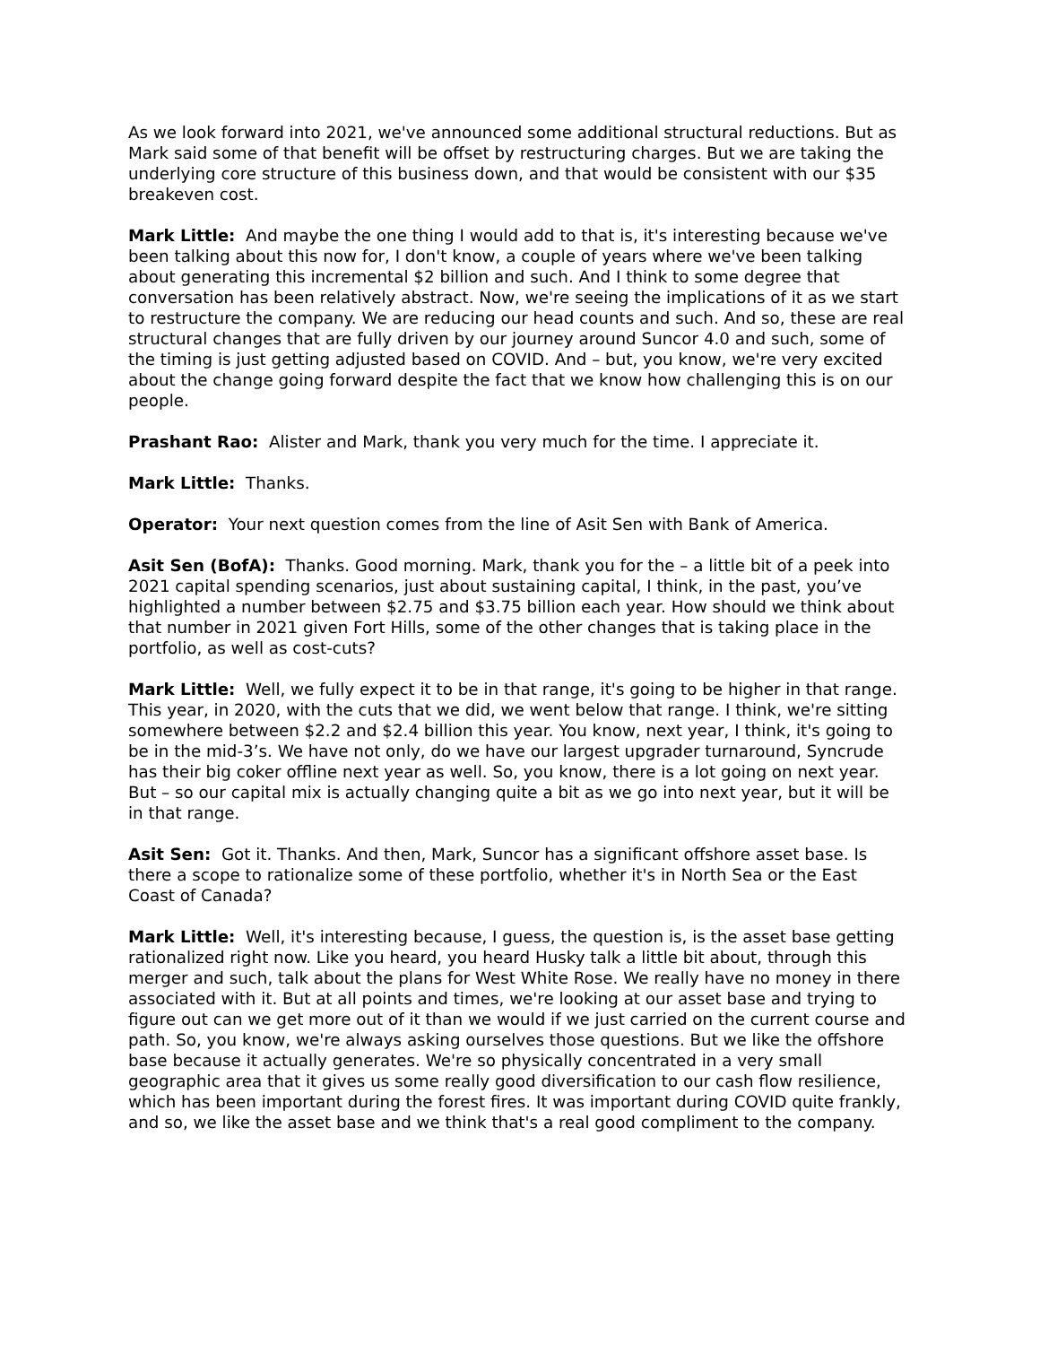As we look forward into 2021, we've announced some additional structural reductions. But as Mark said some of that benefit will be offset by restructuring charges. But we are taking the underlying core structure of this business down, and that would be consistent with our $35 breakeven cost.
Mark Little: And maybe the one thing I would add to that is, it's interesting because we've been talking about this now for, I don't know, a couple of years where we've been talking about generating this incremental $2 billion and such. And I think to some degree that conversation has been relatively abstract. Now, we're seeing the implications of it as we start to restructure the company. We are reducing our head counts and such. And so, these are real structural changes that are fully driven by our journey around Suncor 4.0 and such, some of the timing is just getting adjusted based on COVID. And – but, you know, we're very excited about the change going forward despite the fact that we know how challenging this is on our people.
Prashant Rao: Alister and Mark, thank you very much for the time. I appreciate it.
Mark Little: Thanks.
Operator: Your next question comes from the line of Asit Sen with Bank of America.
Asit Sen (BofA): Thanks. Good morning. Mark, thank you for the – a little bit of a peek into 2021 capital spending scenarios, just about sustaining capital, I think, in the past, you’ve highlighted a number between $2.75 and $3.75 billion each year. How should we think about that number in 2021 given Fort Hills, some of the other changes that is taking place in the portfolio, as well as cost-cuts?
Mark Little: Well, we fully expect it to be in that range, it's going to be higher in that range. This year, in 2020, with the cuts that we did, we went below that range. I think, we're sitting somewhere between $2.2 and $2.4 billion this year. You know, next year, I think, it's going to be in the mid-3’s. We have not only, do we have our largest upgrader turnaround, Syncrude has their big coker offline next year as well. So, you know, there is a lot going on next year. But – so our capital mix is actually changing quite a bit as we go into next year, but it will be in that range.
Asit Sen: Got it. Thanks. And then, Mark, Suncor has a significant offshore asset base. Is there a scope to rationalize some of these portfolio, whether it's in North Sea or the East Coast of Canada?
Mark Little: Well, it's interesting because, I guess, the question is, is the asset base getting rationalized right now. Like you heard, you heard Husky talk a little bit about, through this merger and such, talk about the plans for West White Rose. We really have no money in there associated with it. But at all points and times, we're looking at our asset base and trying to figure out can we get more out of it than we would if we just carried on the current course and path. So, you know, we're always asking ourselves those questions. But we like the offshore base because it actually generates. We're so physically concentrated in a very small geographic area that it gives us some really good diversification to our cash flow resilience, which has been important during the forest fires. It was important during COVID quite frankly, and so, we like the asset base and we think that's a real good compliment to the company.